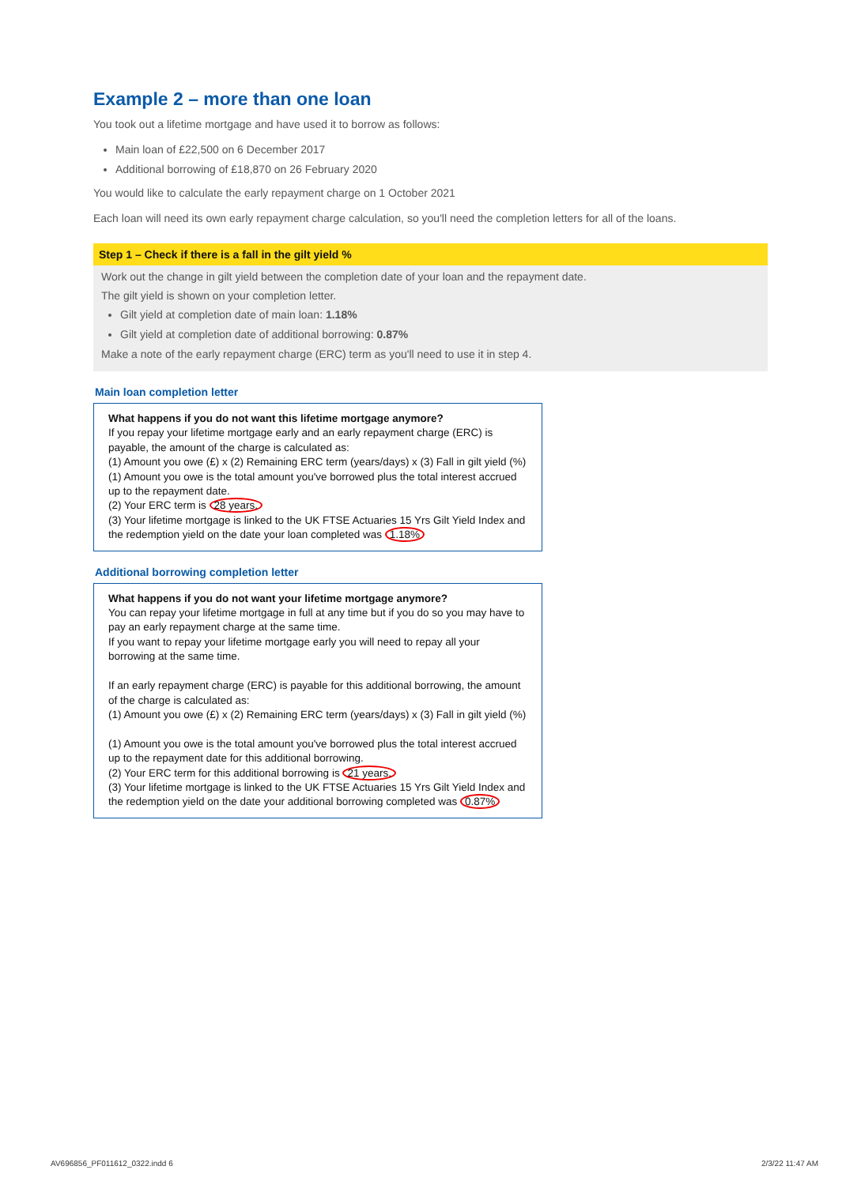Example 2 – more than one loan
You took out a lifetime mortgage and have used it to borrow as follows:
Main loan of £22,500 on 6 December 2017
Additional borrowing of £18,870 on 26 February 2020
You would like to calculate the early repayment charge on 1 October 2021
Each loan will need its own early repayment charge calculation, so you'll need the completion letters for all of the loans.
Step 1 – Check if there is a fall in the gilt yield %
Work out the change in gilt yield between the completion date of your loan and the repayment date.
The gilt yield is shown on your completion letter.
Gilt yield at completion date of main loan: 1.18%
Gilt yield at completion date of additional borrowing: 0.87%
Make a note of the early repayment charge (ERC) term as you'll need to use it in step 4.
Main loan completion letter
What happens if you do not want this lifetime mortgage anymore?
If you repay your lifetime mortgage early and an early repayment charge (ERC) is payable, the amount of the charge is calculated as:
(1) Amount you owe (£) x (2) Remaining ERC term (years/days) x (3) Fall in gilt yield (%)
(1) Amount you owe is the total amount you've borrowed plus the total interest accrued up to the repayment date.
(2) Your ERC term is 28 years.
(3) Your lifetime mortgage is linked to the UK FTSE Actuaries 15 Yrs Gilt Yield Index and the redemption yield on the date your loan completed was 1.18%
Additional borrowing completion letter
What happens if you do not want your lifetime mortgage anymore?
You can repay your lifetime mortgage in full at any time but if you do so you may have to pay an early repayment charge at the same time.
If you want to repay your lifetime mortgage early you will need to repay all your borrowing at the same time.
If an early repayment charge (ERC) is payable for this additional borrowing, the amount of the charge is calculated as:
(1) Amount you owe (£) x (2) Remaining ERC term (years/days) x (3) Fall in gilt yield (%)
(1) Amount you owe is the total amount you've borrowed plus the total interest accrued up to the repayment date for this additional borrowing.
(2) Your ERC term for this additional borrowing is 21 years.
(3) Your lifetime mortgage is linked to the UK FTSE Actuaries 15 Yrs Gilt Yield Index and the redemption yield on the date your additional borrowing completed was 0.87%
AV696856_PF011612_0322.indd 6 2/3/22 11:47 AM